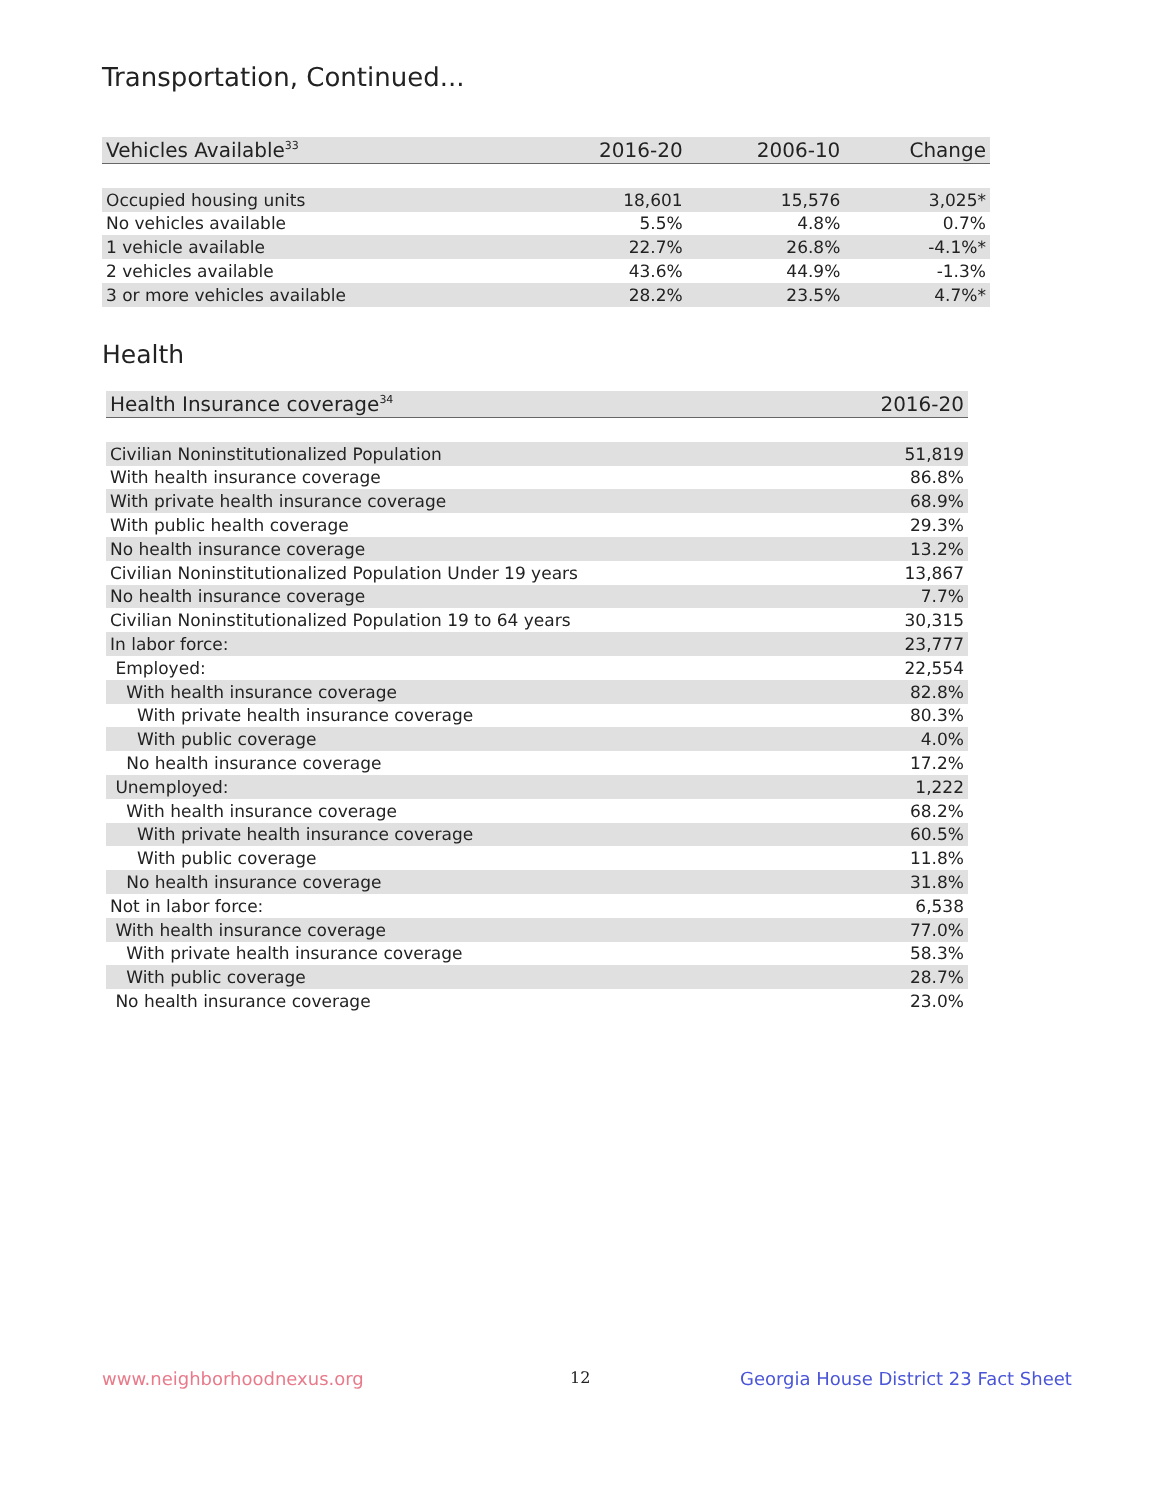Transportation, Continued...
| Vehicles Available<sup>33</sup> | 2016-20 | 2006-10 | Change |
| --- | --- | --- | --- |
| Occupied housing units | 18,601 | 15,576 | 3,025* |
| No vehicles available | 5.5% | 4.8% | 0.7% |
| 1 vehicle available | 22.7% | 26.8% | -4.1%* |
| 2 vehicles available | 43.6% | 44.9% | -1.3% |
| 3 or more vehicles available | 28.2% | 23.5% | 4.7%* |
Health
| Health Insurance coverage<sup>34</sup> | 2016-20 |
| --- | --- |
| Civilian Noninstitutionalized Population | 51,819 |
| With health insurance coverage | 86.8% |
| With private health insurance coverage | 68.9% |
| With public health coverage | 29.3% |
| No health insurance coverage | 13.2% |
| Civilian Noninstitutionalized Population Under 19 years | 13,867 |
| No health insurance coverage | 7.7% |
| Civilian Noninstitutionalized Population 19 to 64 years | 30,315 |
| In labor force: | 23,777 |
| Employed: | 22,554 |
| With health insurance coverage | 82.8% |
| With private health insurance coverage | 80.3% |
| With public coverage | 4.0% |
| No health insurance coverage | 17.2% |
| Unemployed: | 1,222 |
| With health insurance coverage | 68.2% |
| With private health insurance coverage | 60.5% |
| With public coverage | 11.8% |
| No health insurance coverage | 31.8% |
| Not in labor force: | 6,538 |
| With health insurance coverage | 77.0% |
| With private health insurance coverage | 58.3% |
| With public coverage | 28.7% |
| No health insurance coverage | 23.0% |
www.neighborhoodnexus.org 12
Georgia House District 23 Fact Sheet